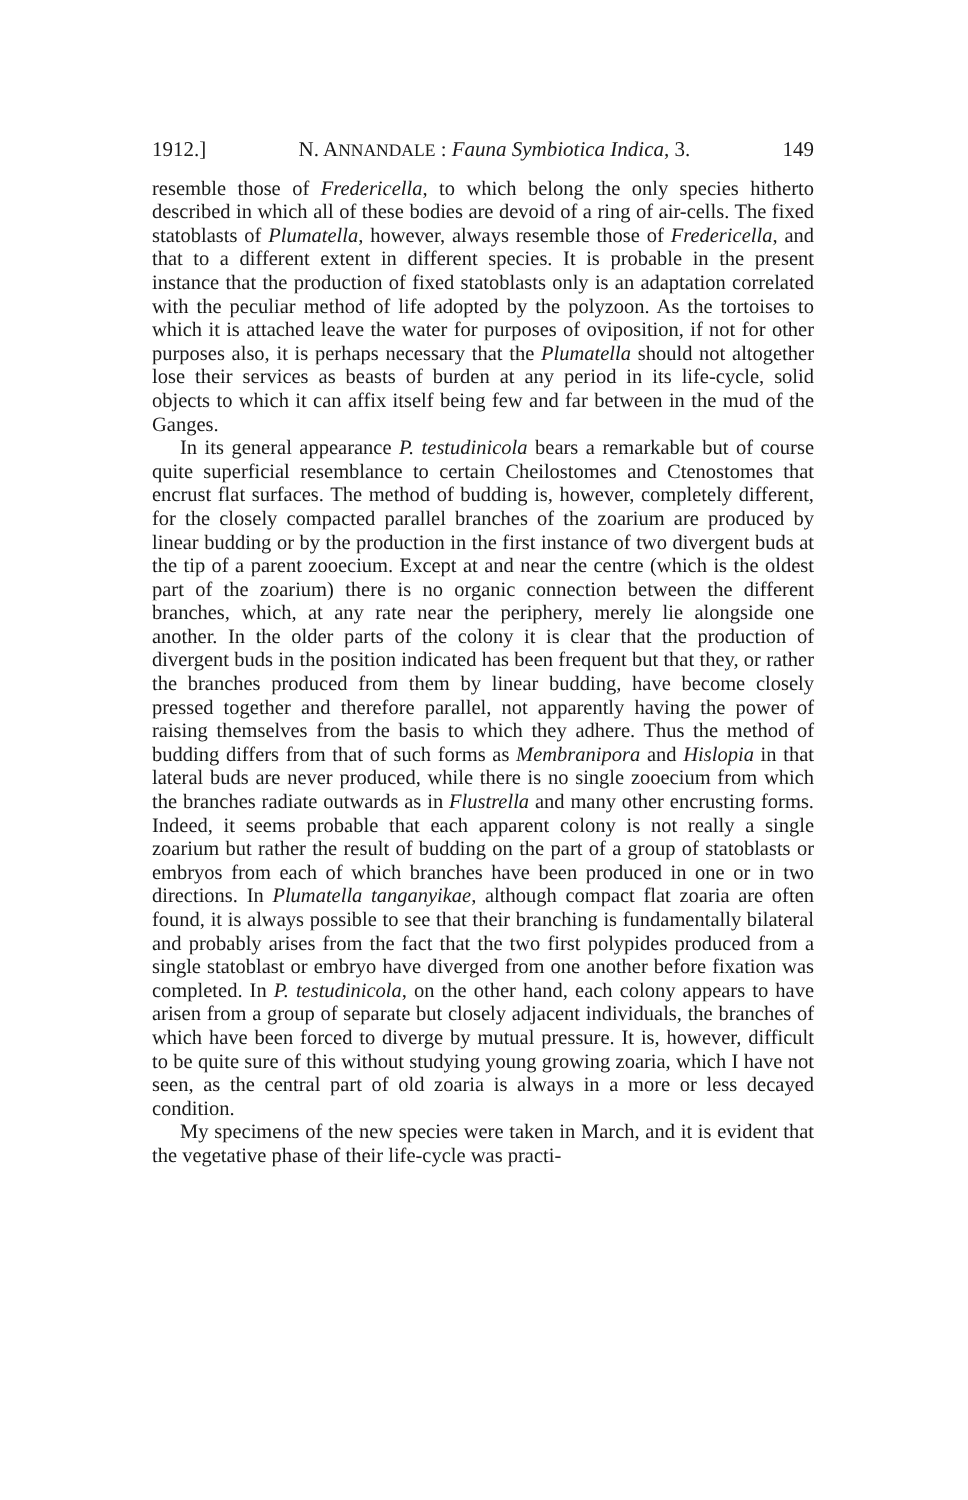1912.] N. ANNANDALE : Fauna Symbiotica Indica, 3. 149
resemble those of Fredericella, to which belong the only species hitherto described in which all of these bodies are devoid of a ring of air-cells. The fixed statoblasts of Plumatella, however, always resemble those of Fredericella, and that to a different extent in different species. It is probable in the present instance that the production of fixed statoblasts only is an adaptation correlated with the peculiar method of life adopted by the polyzoon. As the tortoises to which it is attached leave the water for purposes of oviposition, if not for other purposes also, it is perhaps necessary that the Plumatella should not altogether lose their services as beasts of burden at any period in its life-cycle, solid objects to which it can affix itself being few and far between in the mud of the Ganges.
In its general appearance P. testudinicola bears a remarkable but of course quite superficial resemblance to certain Cheilostomes and Ctenostomes that encrust flat surfaces. The method of budding is, however, completely different, for the closely compacted parallel branches of the zoarium are produced by linear budding or by the production in the first instance of two divergent buds at the tip of a parent zooecium. Except at and near the centre (which is the oldest part of the zoarium) there is no organic connection between the different branches, which, at any rate near the periphery, merely lie alongside one another. In the older parts of the colony it is clear that the production of divergent buds in the position indicated has been frequent but that they, or rather the branches produced from them by linear budding, have become closely pressed together and therefore parallel, not apparently having the power of raising themselves from the basis to which they adhere. Thus the method of budding differs from that of such forms as Membranipora and Hislopia in that lateral buds are never produced, while there is no single zooecium from which the branches radiate outwards as in Flustrella and many other encrusting forms. Indeed, it seems probable that each apparent colony is not really a single zoarium but rather the result of budding on the part of a group of statoblasts or embryos from each of which branches have been produced in one or in two directions. In Plumatella tanganyikae, although compact flat zoaria are often found, it is always possible to see that their branching is fundamentally bilateral and probably arises from the fact that the two first polypides produced from a single statoblast or embryo have diverged from one another before fixation was completed. In P. testudinicola, on the other hand, each colony appears to have arisen from a group of separate but closely adjacent individuals, the branches of which have been forced to diverge by mutual pressure. It is, however, difficult to be quite sure of this without studying young growing zoaria, which I have not seen, as the central part of old zoaria is always in a more or less decayed condition.
My specimens of the new species were taken in March, and it is evident that the vegetative phase of their life-cycle was practi-